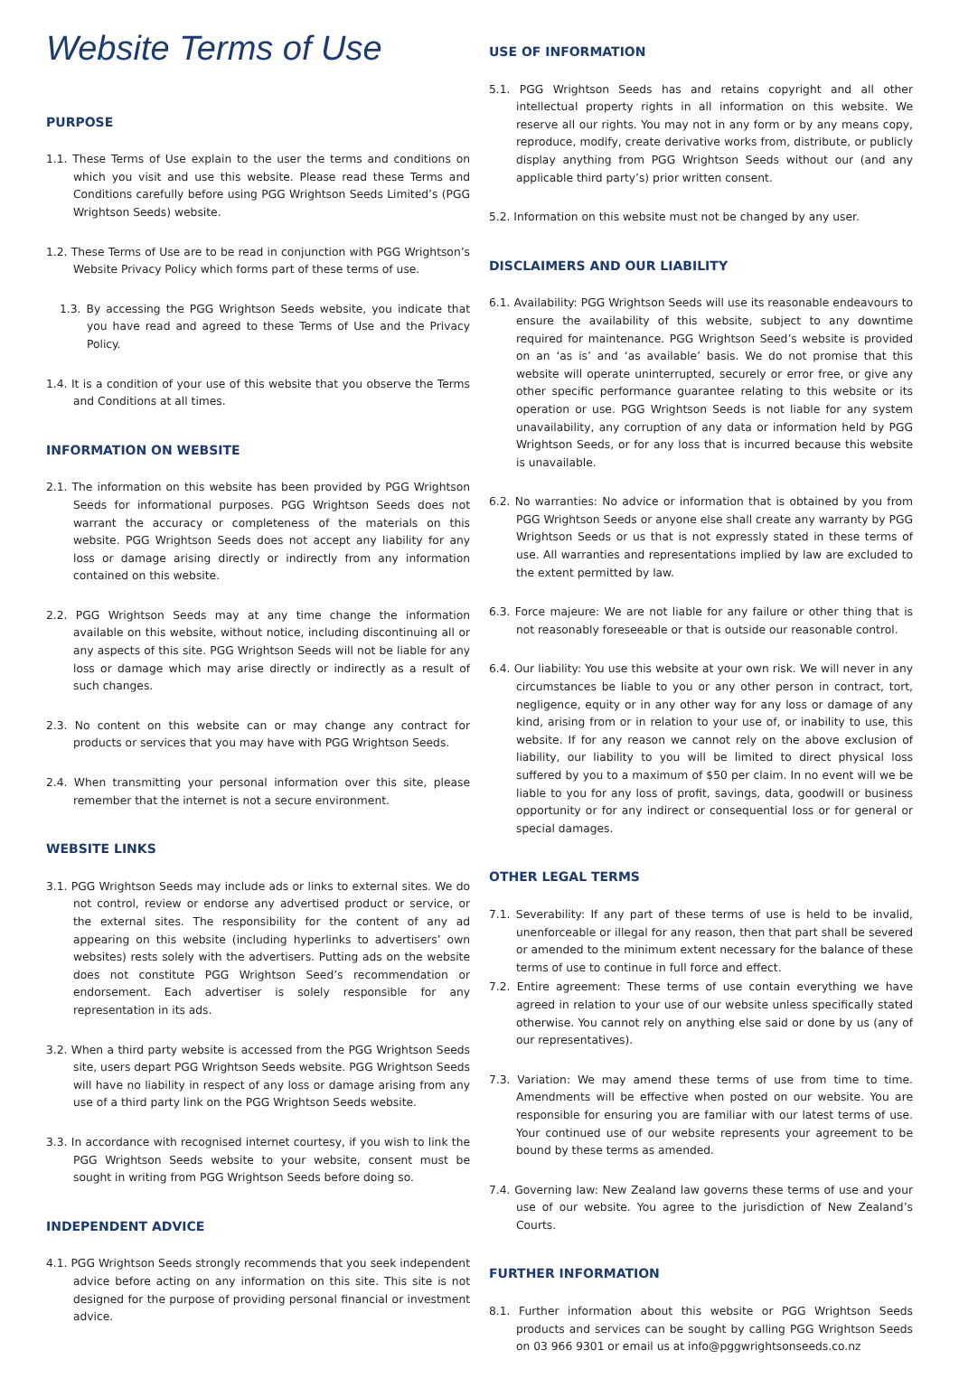Website Terms of Use
PURPOSE
1.1. These Terms of Use explain to the user the terms and conditions on which you visit and use this website. Please read these Terms and Conditions carefully before using PGG Wrightson Seeds Limited’s (PGG Wrightson Seeds) website.
1.2. These Terms of Use are to be read in conjunction with PGG Wrightson’s Website Privacy Policy which forms part of these terms of use.
1.3. By accessing the PGG Wrightson Seeds website, you indicate that you have read and agreed to these Terms of Use and the Privacy Policy.
1.4. It is a condition of your use of this website that you observe the Terms and Conditions at all times.
INFORMATION ON WEBSITE
2.1. The information on this website has been provided by PGG Wrightson Seeds for informational purposes. PGG Wrightson Seeds does not warrant the accuracy or completeness of the materials on this website. PGG Wrightson Seeds does not accept any liability for any loss or damage arising directly or indirectly from any information contained on this website.
2.2. PGG Wrightson Seeds may at any time change the information available on this website, without notice, including discontinuing all or any aspects of this site. PGG Wrightson Seeds will not be liable for any loss or damage which may arise directly or indirectly as a result of such changes.
2.3. No content on this website can or may change any contract for products or services that you may have with PGG Wrightson Seeds.
2.4. When transmitting your personal information over this site, please remember that the internet is not a secure environment.
WEBSITE LINKS
3.1. PGG Wrightson Seeds may include ads or links to external sites. We do not control, review or endorse any advertised product or service, or the external sites. The responsibility for the content of any ad appearing on this website (including hyperlinks to advertisers’ own websites) rests solely with the advertisers. Putting ads on the website does not constitute PGG Wrightson Seed’s recommendation or endorsement. Each advertiser is solely responsible for any representation in its ads.
3.2. When a third party website is accessed from the PGG Wrightson Seeds site, users depart PGG Wrightson Seeds website. PGG Wrightson Seeds will have no liability in respect of any loss or damage arising from any use of a third party link on the PGG Wrightson Seeds website.
3.3. In accordance with recognised internet courtesy, if you wish to link the PGG Wrightson Seeds website to your website, consent must be sought in writing from PGG Wrightson Seeds before doing so.
INDEPENDENT ADVICE
4.1. PGG Wrightson Seeds strongly recommends that you seek independent advice before acting on any information on this site. This site is not designed for the purpose of providing personal financial or investment advice.
USE OF INFORMATION
5.1. PGG Wrightson Seeds has and retains copyright and all other intellectual property rights in all information on this website. We reserve all our rights. You may not in any form or by any means copy, reproduce, modify, create derivative works from, distribute, or publicly display anything from PGG Wrightson Seeds without our (and any applicable third party’s) prior written consent.
5.2. Information on this website must not be changed by any user.
DISCLAIMERS AND OUR LIABILITY
6.1. Availability: PGG Wrightson Seeds will use its reasonable endeavours to ensure the availability of this website, subject to any downtime required for maintenance. PGG Wrightson Seed’s website is provided on an ‘as is’ and ‘as available’ basis. We do not promise that this website will operate uninterrupted, securely or error free, or give any other specific performance guarantee relating to this website or its operation or use. PGG Wrightson Seeds is not liable for any system unavailability, any corruption of any data or information held by PGG Wrightson Seeds, or for any loss that is incurred because this website is unavailable.
6.2. No warranties: No advice or information that is obtained by you from PGG Wrightson Seeds or anyone else shall create any warranty by PGG Wrightson Seeds or us that is not expressly stated in these terms of use. All warranties and representations implied by law are excluded to the extent permitted by law.
6.3. Force majeure: We are not liable for any failure or other thing that is not reasonably foreseeable or that is outside our reasonable control.
6.4. Our liability: You use this website at your own risk. We will never in any circumstances be liable to you or any other person in contract, tort, negligence, equity or in any other way for any loss or damage of any kind, arising from or in relation to your use of, or inability to use, this website. If for any reason we cannot rely on the above exclusion of liability, our liability to you will be limited to direct physical loss suffered by you to a maximum of $50 per claim. In no event will we be liable to you for any loss of profit, savings, data, goodwill or business opportunity or for any indirect or consequential loss or for general or special damages.
OTHER LEGAL TERMS
7.1. Severability: If any part of these terms of use is held to be invalid, unenforceable or illegal for any reason, then that part shall be severed or amended to the minimum extent necessary for the balance of these terms of use to continue in full force and effect.
7.2. Entire agreement: These terms of use contain everything we have agreed in relation to your use of our website unless specifically stated otherwise. You cannot rely on anything else said or done by us (any of our representatives).
7.3. Variation: We may amend these terms of use from time to time. Amendments will be effective when posted on our website. You are responsible for ensuring you are familiar with our latest terms of use. Your continued use of our website represents your agreement to be bound by these terms as amended.
7.4. Governing law: New Zealand law governs these terms of use and your use of our website. You agree to the jurisdiction of New Zealand’s Courts.
FURTHER INFORMATION
8.1. Further information about this website or PGG Wrightson Seeds products and services can be sought by calling PGG Wrightson Seeds on 03 966 9301 or email us at info@pggwrightsonseeds.co.nz